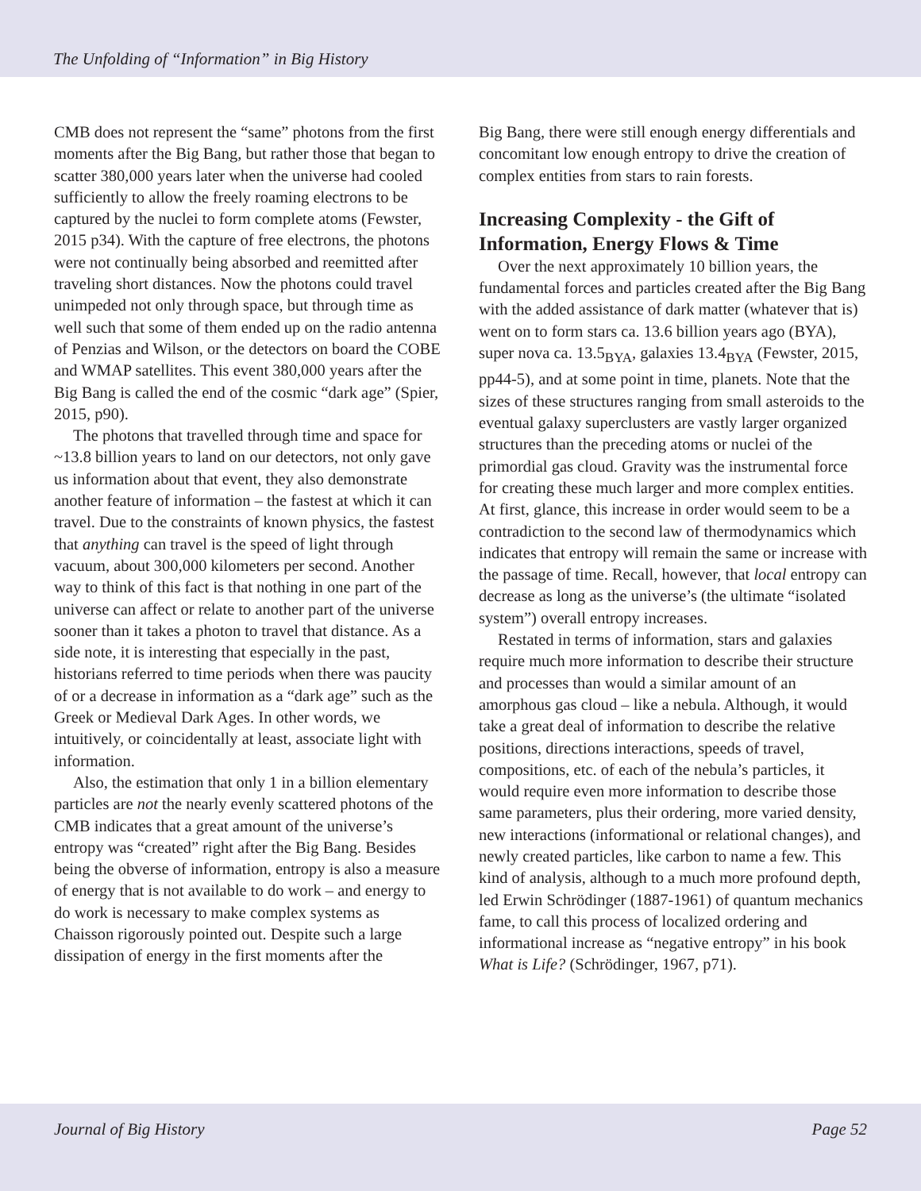The Unfolding of “Information” in Big History
CMB does not represent the “same” photons from the first moments after the Big Bang, but rather those that began to scatter 380,000 years later when the universe had cooled sufficiently to allow the freely roaming electrons to be captured by the nuclei to form complete atoms (Fewster, 2015 p34). With the capture of free electrons, the photons were not continually being absorbed and reemitted after traveling short distances. Now the photons could travel unimpeded not only through space, but through time as well such that some of them ended up on the radio antenna of Penzias and Wilson, or the detectors on board the COBE and WMAP satellites. This event 380,000 years after the Big Bang is called the end of the cosmic “dark age” (Spier, 2015, p90).
The photons that travelled through time and space for ~13.8 billion years to land on our detectors, not only gave us information about that event, they also demonstrate another feature of information – the fastest at which it can travel. Due to the constraints of known physics, the fastest that anything can travel is the speed of light through vacuum, about 300,000 kilometers per second. Another way to think of this fact is that nothing in one part of the universe can affect or relate to another part of the universe sooner than it takes a photon to travel that distance. As a side note, it is interesting that especially in the past, historians referred to time periods when there was paucity of or a decrease in information as a “dark age” such as the Greek or Medieval Dark Ages. In other words, we intuitively, or coincidentally at least, associate light with information.
Also, the estimation that only 1 in a billion elementary particles are not the nearly evenly scattered photons of the CMB indicates that a great amount of the universe’s entropy was “created” right after the Big Bang. Besides being the obverse of information, entropy is also a measure of energy that is not available to do work – and energy to do work is necessary to make complex systems as Chaisson rigorously pointed out. Despite such a large dissipation of energy in the first moments after the
Big Bang, there were still enough energy differentials and concomitant low enough entropy to drive the creation of complex entities from stars to rain forests.
Increasing Complexity - the Gift of Information, Energy Flows & Time
Over the next approximately 10 billion years, the fundamental forces and particles created after the Big Bang with the added assistance of dark matter (whatever that is) went on to form stars ca. 13.6 billion years ago (BYA), super nova ca. 13.5<sub>BYA</sub>, galaxies 13.4<sub>BYA</sub> (Fewster, 2015, pp44-5), and at some point in time, planets. Note that the sizes of these structures ranging from small asteroids to the eventual galaxy superclusters are vastly larger organized structures than the preceding atoms or nuclei of the primordial gas cloud. Gravity was the instrumental force for creating these much larger and more complex entities. At first, glance, this increase in order would seem to be a contradiction to the second law of thermodynamics which indicates that entropy will remain the same or increase with the passage of time. Recall, however, that local entropy can decrease as long as the universe’s (the ultimate “isolated system”) overall entropy increases.
Restated in terms of information, stars and galaxies require much more information to describe their structure and processes than would a similar amount of an amorphous gas cloud – like a nebula. Although, it would take a great deal of information to describe the relative positions, directions interactions, speeds of travel, compositions, etc. of each of the nebula’s particles, it would require even more information to describe those same parameters, plus their ordering, more varied density, new interactions (informational or relational changes), and newly created particles, like carbon to name a few. This kind of analysis, although to a much more profound depth, led Erwin Schrödinger (1887-1961) of quantum mechanics fame, to call this process of localized ordering and informational increase as “negative entropy” in his book What is Life? (Schrödinger, 1967, p71).
Journal of Big History Page 52